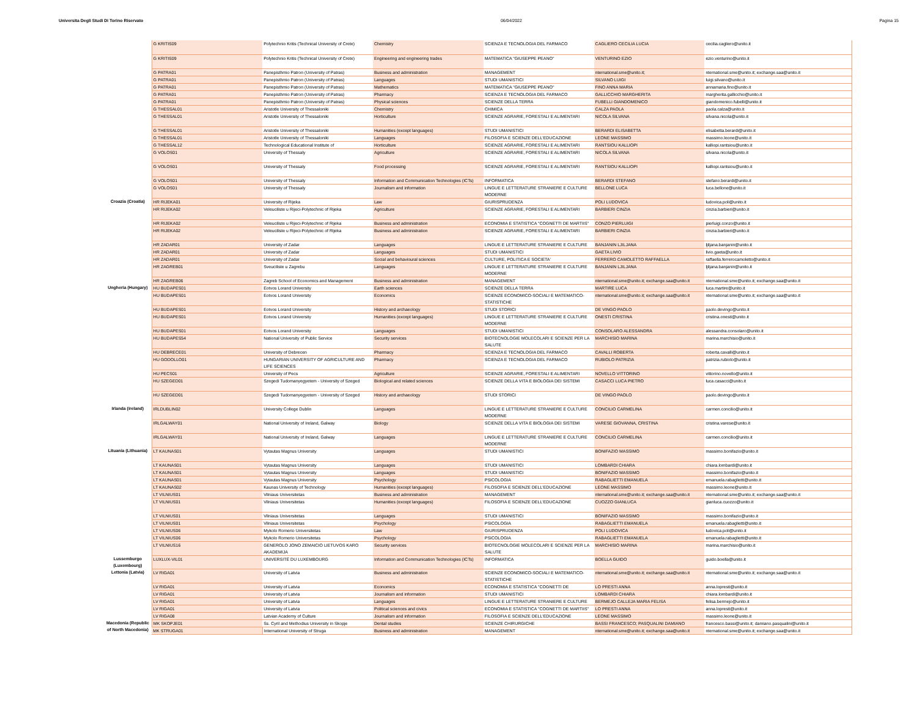Universita Degli Studi Di Torino Riservato 06/04/2022 Pagina 15
| | G KRITIS09 | Polytechnio Kritis (Technical University of Crete) | Chemistry | SCIENZA E TECNOLOGIA DEL FARMACO | CAGLIERO CECILIA LUCIA | cecilia.cagliero@unito.it |
| | G KRITIS09 | Polytechnio Kritis (Technical University of Crete) | Engineering and engineering trades | MATEMATICA "GIUSEPPE PEANO" | VENTURINO EZIO | ezio.venturino@unito.it |
| | G PATRA01 | Panepisthmio Patron (University of Patras) | Business and administration | MANAGEMENT | nternational.sme@unito.it; | nternational.sme@unito.it; exchange.saa@unito.it |
| | G PATRA01 | Panepisthmio Patron (University of Patras) | Languages | STUDI UMANISTICI | SILVANO LUIGI | luigi.silvano@unito.it |
| | G PATRA01 | Panepisthmio Patron (University of Patras) | Mathematics | MATEMATICA "GIUSEPPE PEANO" | FINO ANNA MARIA | annamaria.fino@unito.it |
| | G PATRA01 | Panepisthmio Patron (University of Patras) | Pharmacy | SCIENZA E TECNOLOGIA DEL FARMACO | GALLICCHIO MARGHERITA | margherita.gallicchio@unito.it |
| | G PATRA01 | Panepisthmio Patron (University of Patras) | Physical sciences | SCIENZE DELLA TERRA | FUBELLI GIANDOMENICO | giandomenico.fubelli@unito.it |
| | G THESSAL01 | Aristotle University of Thessaloniki | Chemistry | CHIMICA | CALZA PAOLA | paola.calza@unito.it |
| | G THESSAL01 | Aristotle University of Thessaloniki | Horticulture | SCIENZE AGRARIE, FORESTALI E ALIMENTARI | NICOLA SILVANA | silvana.nicola@unito.it |
| | G THESSAL01 | Aristotle University of Thessaloniki | Humanities (except languages) | STUDI UMANISTICI | BERARDI ELISABETTA | elisabetta.berardi@unito.it |
| | G THESSAL01 | Aristotle University of Thessaloniki | Languages | FILOSOFIA E SCIENZE DELL'EDUCAZIONE | LEONE MASSIMO | massimo.leone@unito.it |
| | G THESSAL12 | Technological Educational Institute of | Horticulture | SCIENZE AGRARIE, FORESTALI E ALIMENTARI | RANTSIOU KALLIOPI | kalliopi.rantsiou@unito.it |
| | G VOLOS01 | University of Thessaly | Agriculture | SCIENZE AGRARIE, FORESTALI E ALIMENTARI | NICOLA SILVANA | silvana.nicola@unito.it |
| | G VOLOS01 | University of Thessaly | Food processing | SCIENZE AGRARIE, FORESTALI E ALIMENTARI | RANTSIOU KALLIOPI | kalliopi.rantsiou@unito.it |
| | G VOLOS01 | University of Thessaly | Information and Communication Technologies (ICTs) | INFORMATICA | BERARDI STEFANO | stefano.berardi@unito.it |
| | G VOLOS01 | University of Thessaly | Journalism and information | LINGUE E LETTERATURE STRANIERE E CULTURE MODERNE | BELLONE LUCA | luca.bellone@unito.it |
| Croazia (Croatia) | HR RIJEKA01 | University of Rijeka | Law | GIURISPRUDENZA | POLI LUDOVICA | ludovica.poli@unito.it |
| | HR RIJEKA02 | Veleuciliste u Rijeci-Polytechnic of Rijeka | Agriculture | SCIENZE AGRARIE, FORESTALI E ALIMENTARI | BARBIERI CINZIA | cinzia.barbieri@unito.it |
| | HR RIJEKA02 | Veleuciliste u Rijeci-Polytechnic of Rijeka | Business and administration | ECONOMIA E STATISTICA "COGNETTI DE MARTIIS" | CONZO PIERLUIGI | pierluigi.conzo@unito.it |
| | HR RIJEKA02 | Veleuciliste u Rijeci-Polytechnic of Rijeka | Business and administration | SCIENZE AGRARIE, FORESTALI E ALIMENTARI | BARBIERI CINZIA | cinzia.barbieri@unito.it |
| | HR ZADAR01 | University of Zadar | Languages | LINGUE E LETTERATURE STRANIERE E CULTURE | BANJANIN LJILJANA | ljiljana.banjanin@unito.it |
| | HR ZADAR01 | University of Zadar | Languages | STUDI UMANISTICI | GAETA LIVIO | livio.gaeta@unito.it |
| | HR ZADAR01 | University of Zadar | Social and behavioural sciences | CULTURE, POLITICA E SOCIETA' | FERRERO CAMOLETTO RAFFAELLA | raffaella.ferrerocamoletto@unito.it |
| | HR ZAGREB01 | Sveuciliste u Zagrebu | Languages | LINGUE E LETTERATURE STRANIERE E CULTURE MODERNE | BANJANIN LJILJANA | ljiljana.banjanin@unito.it |
| | HR ZAGREB06 | Zagreb School of Economics and Management | Business and administration | MANAGEMENT | nternational.sme@unito.it; exchange.saa@unito.it | nternational.sme@unito.it; exchange.saa@unito.it |
| Ungheria (Hungary) | HU BUDAPES01 | Eotvos Lorand University | Earth sciences | SCIENZE DELLA TERRA | MARTIRE LUCA | luca.martire@unito.it |
| | HU BUDAPES01 | Eotvos Lorand University | Economics | SCIENZE ECONOMICO-SOCIALI E MATEMATICO-STATISTICHE | nternational.sme@unito.it; exchange.saa@unito.it | nternational.sme@unito.it; exchange.saa@unito.it |
| | HU BUDAPES01 | Eotvos Lorand University | History and archaeology | STUDI STORICI | DE VINGO PAOLO | paolo.devingo@unito.it |
| | HU BUDAPES01 | Eotvos Lorand University | Humanities (except languages) | LINGUE E LETTERATURE STRANIERE E CULTURE MODERNE | ONESTI CRISTINA | cristina.onesti@unito.it |
| | HU BUDAPES01 | Eotvos Lorand University | Languages | STUDI UMANISTICI | CONSOLARO ALESSANDRA | alessandra.consolaro@unito.it |
| | HU BUDAPES54 | National University of Public Service | Security services | BIOTECNOLOGIE MOLECOLARI E SCIENZE PER LA SALUTE | MARCHISIO MARINA | marina.marchisio@unito.it |
| | HU DEBRECE01 | University of Debrecen | Pharmacy | SCIENZA E TECNOLOGIA DEL FARMACO | CAVALLI ROBERTA | roberta.cavalli@unito.it |
| | HU GODOLLO01 | HUNGARIAN UNIVERSITY OF AGRICULTURE AND LIFE SCIENCES | Pharmacy | SCIENZA E TECNOLOGIA DEL FARMACO | RUBIOLO PATRIZIA | patrizia.rubiolo@unito.it |
| | HU PECS01 | University of Pecs | Agriculture | SCIENZE AGRARIE, FORESTALI E ALIMENTARI | NOVELLO VITTORINO | vittorino.novello@unito.it |
| | HU SZEGED01 | Szegedi Tudomanyegyetem - University of Szeged | Biological and related sciences | SCIENZE DELLA VITA E BIOLOGIA DEI SISTEMI | CASACCI LUCA PIETRO | luca.casacci@unito.it |
| | HU SZEGED01 | Szegedi Tudomanyegyetem - University of Szeged | History and archaeology | STUDI STORICI | DE VINGO PAOLO | paolo.devingo@unito.it |
| Irlanda (ireland) | IRLDUBLIN02 | University College Dublin | Languages | LINGUE E LETTERATURE STRANIERE E CULTURE MODERNE | CONCILIO CARMELINA | carmen.concilio@unito.it |
| | IRLGALWAY01 | National University of Ireland, Galway | Biology | SCIENZE DELLA VITA E BIOLOGIA DEI SISTEMI | VARESE GIOVANNA, CRISTINA | cristina.varese@unito.it |
| | IRLGALWAY01 | National University of Ireland, Galway | Languages | LINGUE E LETTERATURE STRANIERE E CULTURE MODERNE | CONCILIO CARMELINA | carmen.concilio@unito.it |
| Lituania (Lithuania) | LT KAUNAS01 | Vytautas Magnus University | Languages | STUDI UMANISTICI | BONIFAZIO MASSIMO | massimo.bonifazio@unito.it |
| | LT KAUNAS01 | Vytautas Magnus University | Languages | STUDI UMANISTICI | LOMBARDI CHIARA | chiara.lombardi@unito.it |
| | LT KAUNAS01 | Vytautas Magnus University | Languages | STUDI UMANISTICI | BONIFAZIO MASSIMO | massimo.bonifazio@unito.it |
| | LT KAUNAS01 | Vytautas Magnus University | Psychology | PSICOLOGIA | RABAGLIETTI EMANUELA | emanuela.rabaglietti@unito.it |
| | LT KAUNAS02 | Kaunas University of Technology | Humanities (except languages) | FILOSOFIA E SCIENZE DELL'EDUCAZIONE | LEONE MASSIMO | massimo.leone@unito.it |
| | LT VILNIUS01 | Vilniaus Universitetas | Business and administration | MANAGEMENT | nternational.sme@unito.it; exchange.saa@unito.it | nternational.sme@unito.it; exchange.saa@unito.it |
| | LT VILNIUS01 | Vilniaus Universitetas | Humanities (except languages) | FILOSOFIA E SCIENZE DELL'EDUCAZIONE | CUOZZO GIANLUCA | gianluca.cuozzo@unito.it |
| | LT VILNIUS01 | Vilniaus Universitetas | Languages | STUDI UMANISTICI | BONIFAZIO MASSIMO | massimo.bonifazio@unito.it |
| | LT VILNIUS01 | Vilniaus Universitetas | Psychology | PSICOLOGIA | RABAGLIETTI EMANUELA | emanuela.rabaglietti@unito.it |
| | LT VILNIUS06 | Mykolo Romerio Universitetas | Law | GIURISPRUDENZA | POLI LUDOVICA | ludovica.poli@unito.it |
| | LT VILNIUS06 | Mykolo Romerio Universitetas | Psychology | PSICOLOGIA | RABAGLIETTI EMANUELA | emanuela.rabaglietti@unito.it |
| | LT VILNIUS16 | GENEROLO JONO ZEMAICIO LIETUVOS KARO AKADEMIJA | Security services | BIOTECNOLOGIE MOLECOLARI E SCIENZE PER LA SALUTE | MARCHISIO MARINA | marina.marchisio@unito.it |
| Lussemburgo (Luxembourg) | LUXLUX-VIL01 | UNIVERSITÉ DU LUXEMBOURG | Information and Communication Technologies (ICTs) | INFORMATICA | BOELLA GUIDO | guido.boella@unito.it |
| Lettonia (Latvia) | LV RIGA01 | University of Latvia | Business and administration | SCIENZE ECONOMICO-SOCIALI E MATEMATICO-STATISTICHE | nternational.sme@unito.it; exchange.saa@unito.it | nternational.sme@unito.it; exchange.saa@unito.it |
| | LV RIGA01 | University of Latvia | Economics | ECONOMIA E STATISTICA "COGNETTI DE | LO PRESTI ANNA | anna.lopresti@unito.it |
| | LV RIGA01 | University of Latvia | Journalism and information | STUDI UMANISTICI | LOMBARDI CHIARA | chiara.lombardi@unito.it |
| | LV RIGA01 | University of Latvia | Languages | LINGUE E LETTERATURE STRANIERE E CULTURE | BERMEJO CALLEJA MARIA FELISA | felisa.bermejo@unito.it |
| | LV RIGA01 | University of Latvia | Political sciences and civics | ECONOMIA E STATISTICA "COGNETTI DE MARTIIS" | LO PRESTI ANNA | anna.lopresti@unito.it |
| | LV RIGA08 | Latvian Academy of Culture | Journalism and information | FILOSOFIA E SCIENZE DELL'EDUCAZIONE | LEONE MASSIMO | massimo.leone@unito.it |
| Macedonia (Republic of North Macedonia) | MK SKOPJE01 | Ss. Cyril and Methodius University in Skopje | Dental studies | SCIENZE CHIRURGICHE | BASSI FRANCESCO; PASQUALINI DAMIANO | francesco.bassi@unito.it; damiano.pasqualini@unito.it |
| | MK STRUGA01 | International University of Struga | Business and administration | MANAGEMENT | nternational.sme@unito.it; exchange.saa@unito.it | nternational.sme@unito.it; exchange.saa@unito.it |